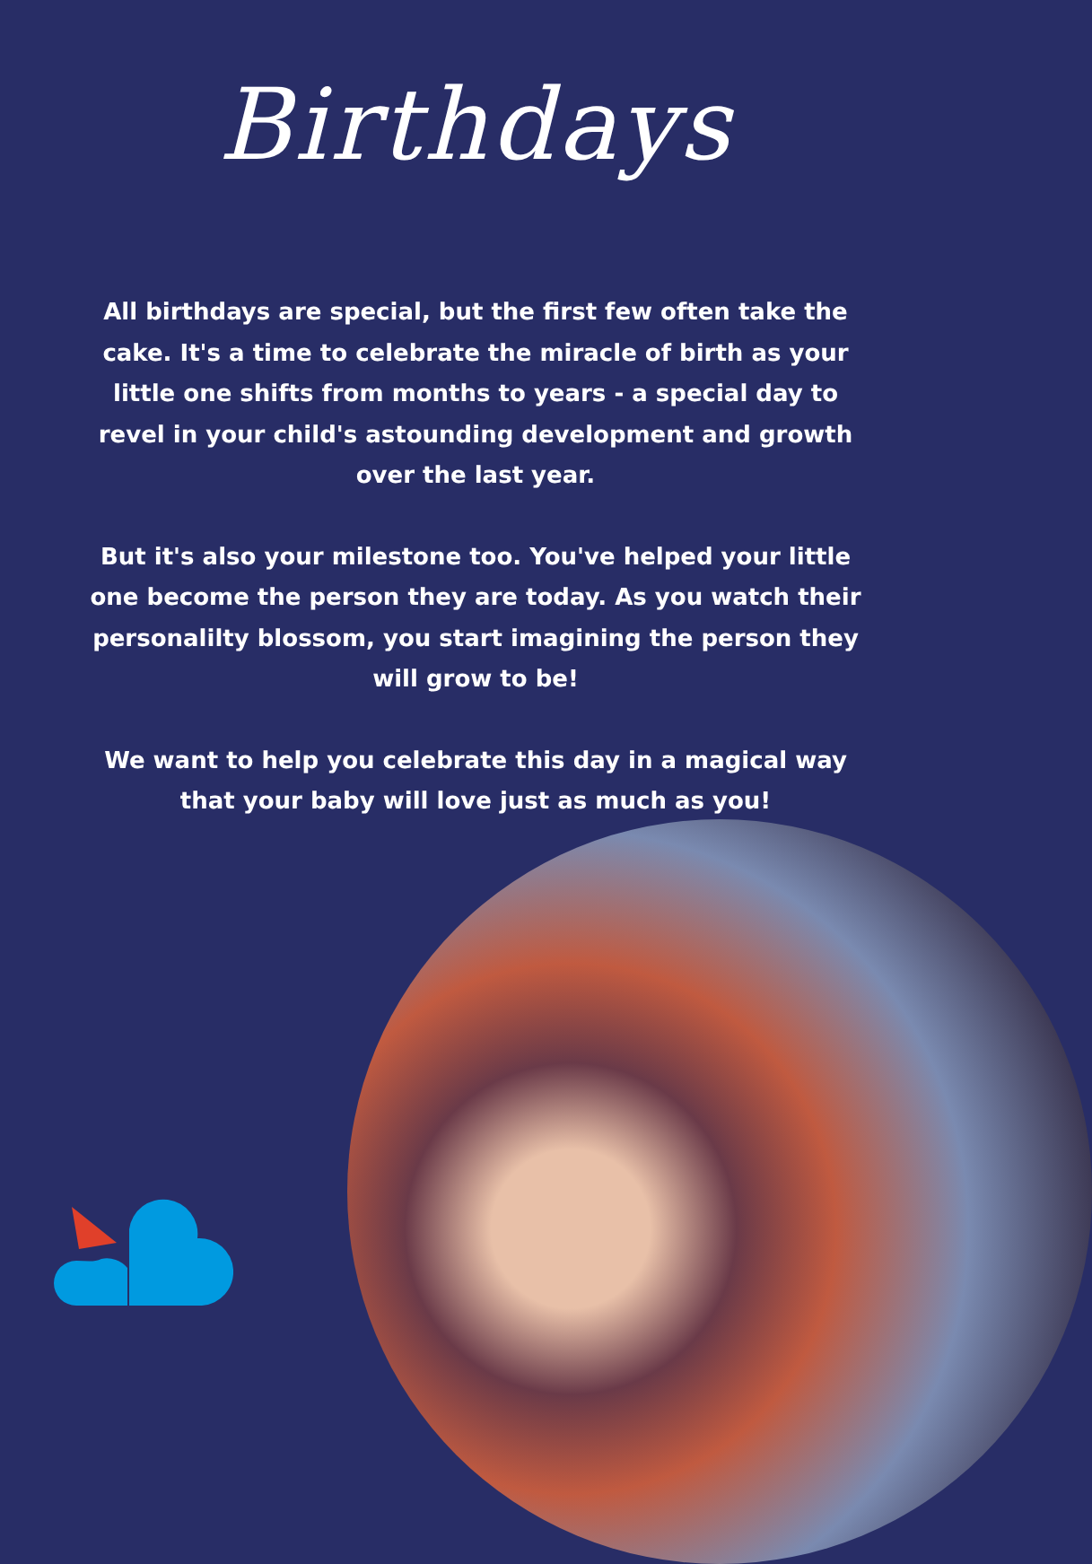Birthdays
All birthdays are special, but the first few often take the cake. It's a time to celebrate the miracle of birth as your little one shifts from months to years - a special day to revel in your child's astounding development and growth over the last year.
But it's also your milestone too. You've helped your little one become the person they are today. As you watch their personalilty blossom, you start imagining the person they will grow to be!
We want to help you celebrate this day in a magical way that your baby will love just as much as you!